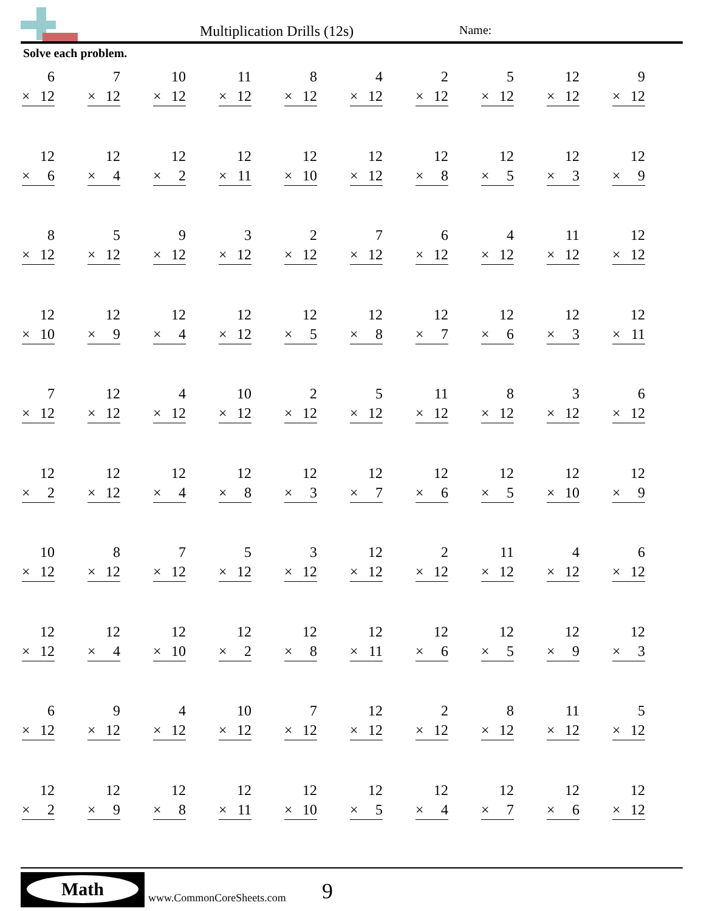Multiplication Drills (12s) Name:
Solve each problem.
6
× 12
7
× 12
10
× 12
11
× 12
8
× 12
4
× 12
2
× 12
5
× 12
12
× 12
9
× 12
12
× 6
12
× 4
12
× 2
12
× 11
12
× 10
12
× 12
12
× 8
12
× 5
12
× 3
12
× 9
8
× 12
5
× 12
9
× 12
3
× 12
2
× 12
7
× 12
6
× 12
4
× 12
11
× 12
12
× 12
12
× 10
12
× 9
12
× 4
12
× 12
12
× 5
12
× 8
12
× 7
12
× 6
12
× 3
12
× 11
7
× 12
12
× 12
4
× 12
10
× 12
2
× 12
5
× 12
11
× 12
8
× 12
3
× 12
6
× 12
12
× 2
12
× 12
12
× 4
12
× 8
12
× 3
12
× 7
12
× 6
12
× 5
12
× 10
12
× 9
10
× 12
8
× 12
7
× 12
5
× 12
3
× 12
12
× 12
2
× 12
11
× 12
4
× 12
6
× 12
12
× 12
12
× 4
12
× 10
12
× 2
12
× 8
12
× 11
12
× 6
12
× 5
12
× 9
12
× 3
6
× 12
9
× 12
4
× 12
10
× 12
7
× 12
12
× 12
2
× 12
8
× 12
11
× 12
5
× 12
12
× 2
12
× 9
12
× 8
12
× 11
12
× 10
12
× 5
12
× 4
12
× 7
12
× 6
12
× 12
Math
www.CommonCoreSheets.com 9